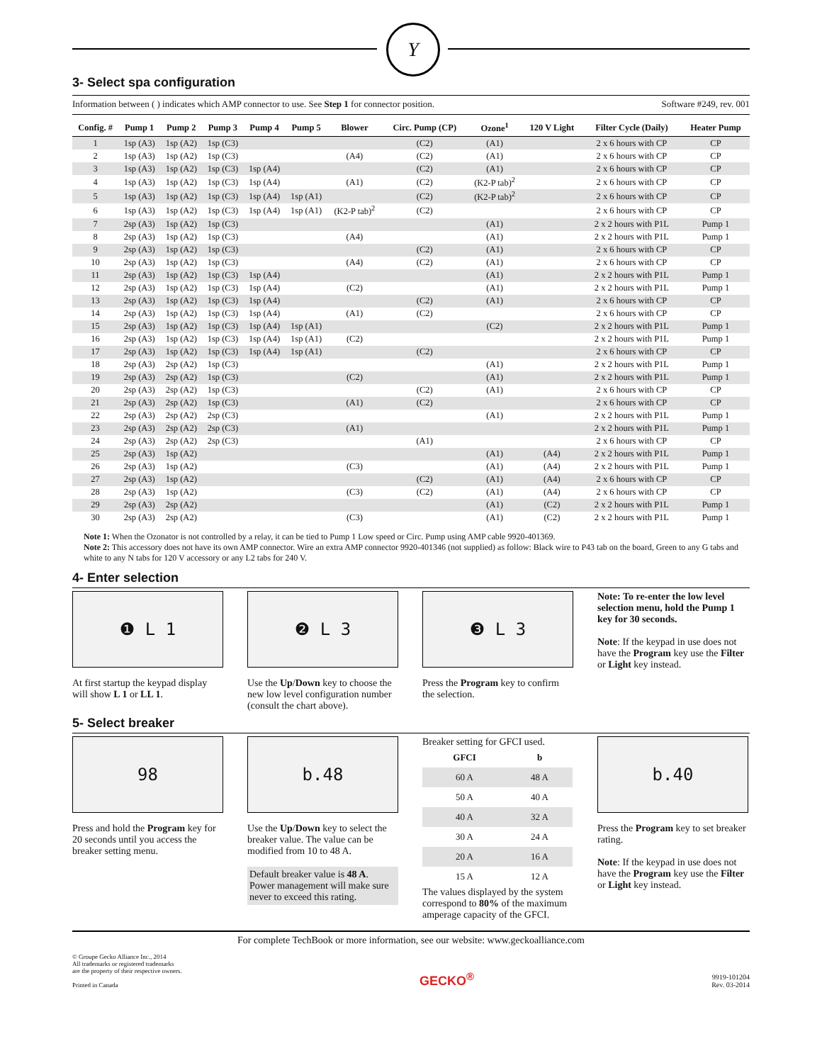Y
3- Select spa configuration
Information between ( ) indicates which AMP connector to use. See Step 1 for connector position. Software #249, rev. 001
| Config. # | Pump 1 | Pump 2 | Pump 3 | Pump 4 | Pump 5 | Blower | Circ. Pump (CP) | Ozone<sup>1</sup> | 120 V Light | Filter Cycle (Daily) | Heater Pump |
| --- | --- | --- | --- | --- | --- | --- | --- | --- | --- | --- | --- |
| 1 | 1sp (A3) | 1sp (A2) | 1sp (C3) | | | | (C2) | (A1) | | 2 x 6 hours with CP | CP |
| 2 | 1sp (A3) | 1sp (A2) | 1sp (C3) | | | (A4) | (C2) | (A1) | | 2 x 6 hours with CP | CP |
| 3 | 1sp (A3) | 1sp (A2) | 1sp (C3) | 1sp (A4) | | | (C2) | (A1) | | 2 x 6 hours with CP | CP |
| 4 | 1sp (A3) | 1sp (A2) | 1sp (C3) | 1sp (A4) | | (A1) | (C2) | (K2-P tab)<sup>2</sup> | | 2 x 6 hours with CP | CP |
| 5 | 1sp (A3) | 1sp (A2) | 1sp (C3) | 1sp (A4) | 1sp (A1) | | (C2) | (K2-P tab)<sup>2</sup> | | 2 x 6 hours with CP | CP |
| 6 | 1sp (A3) | 1sp (A2) | 1sp (C3) | 1sp (A4) | 1sp (A1) | (K2-P tab)<sup>2</sup> | (C2) | | | 2 x 6 hours with CP | CP |
| 7 | 2sp (A3) | 1sp (A2) | 1sp (C3) | | | | | (A1) | | 2 x 2 hours with P1L | Pump 1 |
| 8 | 2sp (A3) | 1sp (A2) | 1sp (C3) | | | (A4) | | (A1) | | 2 x 2 hours with P1L | Pump 1 |
| 9 | 2sp (A3) | 1sp (A2) | 1sp (C3) | | | | (C2) | (A1) | | 2 x 6 hours with CP | CP |
| 10 | 2sp (A3) | 1sp (A2) | 1sp (C3) | | | (A4) | (C2) | (A1) | | 2 x 6 hours with CP | CP |
| 11 | 2sp (A3) | 1sp (A2) | 1sp (C3) | 1sp (A4) | | | | (A1) | | 2 x 2 hours with P1L | Pump 1 |
| 12 | 2sp (A3) | 1sp (A2) | 1sp (C3) | 1sp (A4) | | (C2) | | (A1) | | 2 x 2 hours with P1L | Pump 1 |
| 13 | 2sp (A3) | 1sp (A2) | 1sp (C3) | 1sp (A4) | | | (C2) | (A1) | | 2 x 6 hours with CP | CP |
| 14 | 2sp (A3) | 1sp (A2) | 1sp (C3) | 1sp (A4) | | (A1) | (C2) | | | 2 x 6 hours with CP | CP |
| 15 | 2sp (A3) | 1sp (A2) | 1sp (C3) | 1sp (A4) | 1sp (A1) | | | (C2) | | 2 x 2 hours with P1L | Pump 1 |
| 16 | 2sp (A3) | 1sp (A2) | 1sp (C3) | 1sp (A4) | 1sp (A1) | (C2) | | | | 2 x 2 hours with P1L | Pump 1 |
| 17 | 2sp (A3) | 1sp (A2) | 1sp (C3) | 1sp (A4) | 1sp (A1) | | (C2) | | | 2 x 6 hours with CP | CP |
| 18 | 2sp (A3) | 2sp (A2) | 1sp (C3) | | | | | (A1) | | 2 x 2 hours with P1L | Pump 1 |
| 19 | 2sp (A3) | 2sp (A2) | 1sp (C3) | | | (C2) | | (A1) | | 2 x 2 hours with P1L | Pump 1 |
| 20 | 2sp (A3) | 2sp (A2) | 1sp (C3) | | | | (C2) | (A1) | | 2 x 6 hours with CP | CP |
| 21 | 2sp (A3) | 2sp (A2) | 1sp (C3) | | | (A1) | (C2) | | | 2 x 6 hours with CP | CP |
| 22 | 2sp (A3) | 2sp (A2) | 2sp (C3) | | | | | (A1) | | 2 x 2 hours with P1L | Pump 1 |
| 23 | 2sp (A3) | 2sp (A2) | 2sp (C3) | | | (A1) | | | | 2 x 2 hours with P1L | Pump 1 |
| 24 | 2sp (A3) | 2sp (A2) | 2sp (C3) | | | | (A1) | | | 2 x 6 hours with CP | CP |
| 25 | 2sp (A3) | 1sp (A2) | | | | | | (A1) | (A4) | 2 x 2 hours with P1L | Pump 1 |
| 26 | 2sp (A3) | 1sp (A2) | | | | (C3) | | (A1) | (A4) | 2 x 2 hours with P1L | Pump 1 |
| 27 | 2sp (A3) | 1sp (A2) | | | | | (C2) | (A1) | (A4) | 2 x 6 hours with CP | CP |
| 28 | 2sp (A3) | 1sp (A2) | | | | (C3) | (C2) | (A1) | (A4) | 2 x 6 hours with CP | CP |
| 29 | 2sp (A3) | 2sp (A2) | | | | | | (A1) | (C2) | 2 x 2 hours with P1L | Pump 1 |
| 30 | 2sp (A3) | 2sp (A2) | | | | (C3) | | (A1) | (C2) | 2 x 2 hours with P1L | Pump 1 |
Note 1: When the Ozonator is not controlled by a relay, it can be tied to Pump 1 Low speed or Circ. Pump using AMP cable 9920-401369.
Note 2: This accessory does not have its own AMP connector. Wire an extra AMP connector 9920-401346 (not supplied) as follow: Black wire to P43 tab on the board, Green to any G tabs and white to any N tabs for 120 V accessory or any L2 tabs for 240 V.
4- Enter selection
❶ L 1
At first startup the keypad display will show L 1 or LL 1.
❷ L 3
Use the Up/Down key to choose the new low level configuration number (consult the chart above).
❸ L 3
Press the Program key to confirm the selection.
Note: To re-enter the low level selection menu, hold the Pump 1 key for 30 seconds.
Note: If the keypad in use does not have the Program key use the Filter or Light key instead.
5- Select breaker
98
Press and hold the Program key for 20 seconds until you access the breaker setting menu.
b.48
Use the Up/Down key to select the breaker value. The value can be modified from 10 to 48 A.
Default breaker value is 48 A. Power management will make sure never to exceed this rating.
Breaker setting for GFCI used.
| GFCI | b |
| --- | --- |
| 60 A | 48 A |
| 50 A | 40 A |
| 40 A | 32 A |
| 30 A | 24 A |
| 20 A | 16 A |
| 15 A | 12 A |
The values displayed by the system correspond to 80% of the maximum amperage capacity of the GFCI.
b.40
Press the Program key to set breaker rating.
Note: If the keypad in use does not have the Program key use the Filter or Light key instead.
For complete TechBook or more information, see our website: www.geckoalliance.com
© Groupe Gecko Alliance Inc., 2014
All trademarks or registered trademarks
are the property of their respective owners.
Printed in Canada
GECKO<sup>®</sup>
9919-101204
Rev. 03-2014